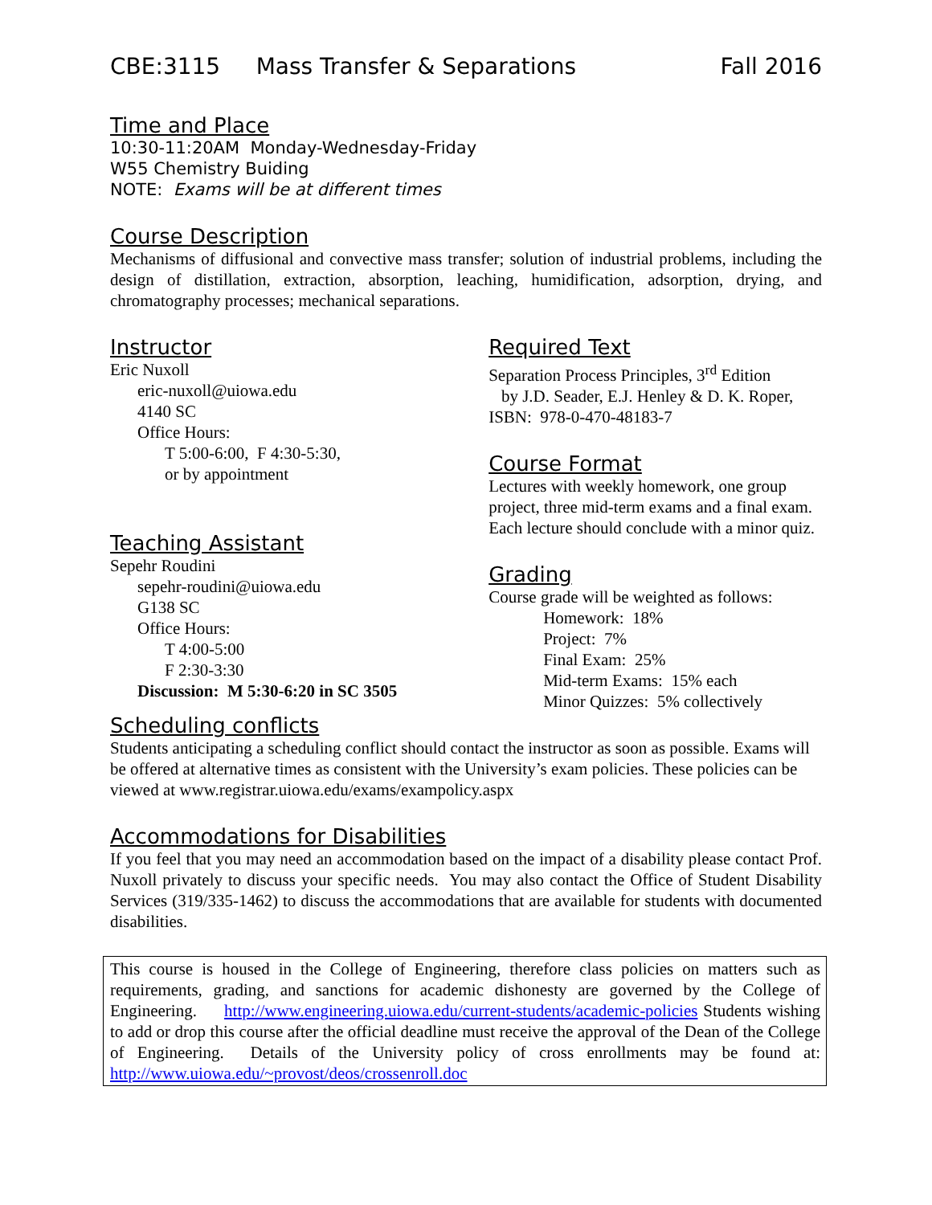CBE:3115 Mass Transfer & Separations Fall 2016
Time and Place
10:30-11:20AM Monday-Wednesday-Friday
W55 Chemistry Buiding
NOTE: Exams will be at different times
Course Description
Mechanisms of diffusional and convective mass transfer; solution of industrial problems, including the design of distillation, extraction, absorption, leaching, humidification, adsorption, drying, and chromatography processes; mechanical separations.
Instructor
Eric Nuxoll
eric-nuxoll@uiowa.edu
4140 SC
Office Hours:
T 5:00-6:00, F 4:30-5:30,
or by appointment
Teaching Assistant
Sepehr Roudini
sepehr-roudini@uiowa.edu
G138 SC
Office Hours:
T 4:00-5:00
F 2:30-3:30
Discussion: M 5:30-6:20 in SC 3505
Required Text
Separation Process Principles, 3<sup>rd</sup> Edition
by J.D. Seader, E.J. Henley & D. K. Roper,
ISBN: 978-0-470-48183-7
Course Format
Lectures with weekly homework, one group project, three mid-term exams and a final exam. Each lecture should conclude with a minor quiz.
Grading
Course grade will be weighted as follows:
Homework: 18%
Project: 7%
Final Exam: 25%
Mid-term Exams: 15% each
Minor Quizzes: 5% collectively
Scheduling conflicts
Students anticipating a scheduling conflict should contact the instructor as soon as possible. Exams will be offered at alternative times as consistent with the University’s exam policies. These policies can be viewed at www.registrar.uiowa.edu/exams/exampolicy.aspx
Accommodations for Disabilities
If you feel that you may need an accommodation based on the impact of a disability please contact Prof. Nuxoll privately to discuss your specific needs. You may also contact the Office of Student Disability Services (319/335-1462) to discuss the accommodations that are available for students with documented disabilities.
This course is housed in the College of Engineering, therefore class policies on matters such as requirements, grading, and sanctions for academic dishonesty are governed by the College of Engineering. http://www.engineering.uiowa.edu/current-students/academic-policies Students wishing to add or drop this course after the official deadline must receive the approval of the Dean of the College of Engineering. Details of the University policy of cross enrollments may be found at: http://www.uiowa.edu/~provost/deos/crossenroll.doc